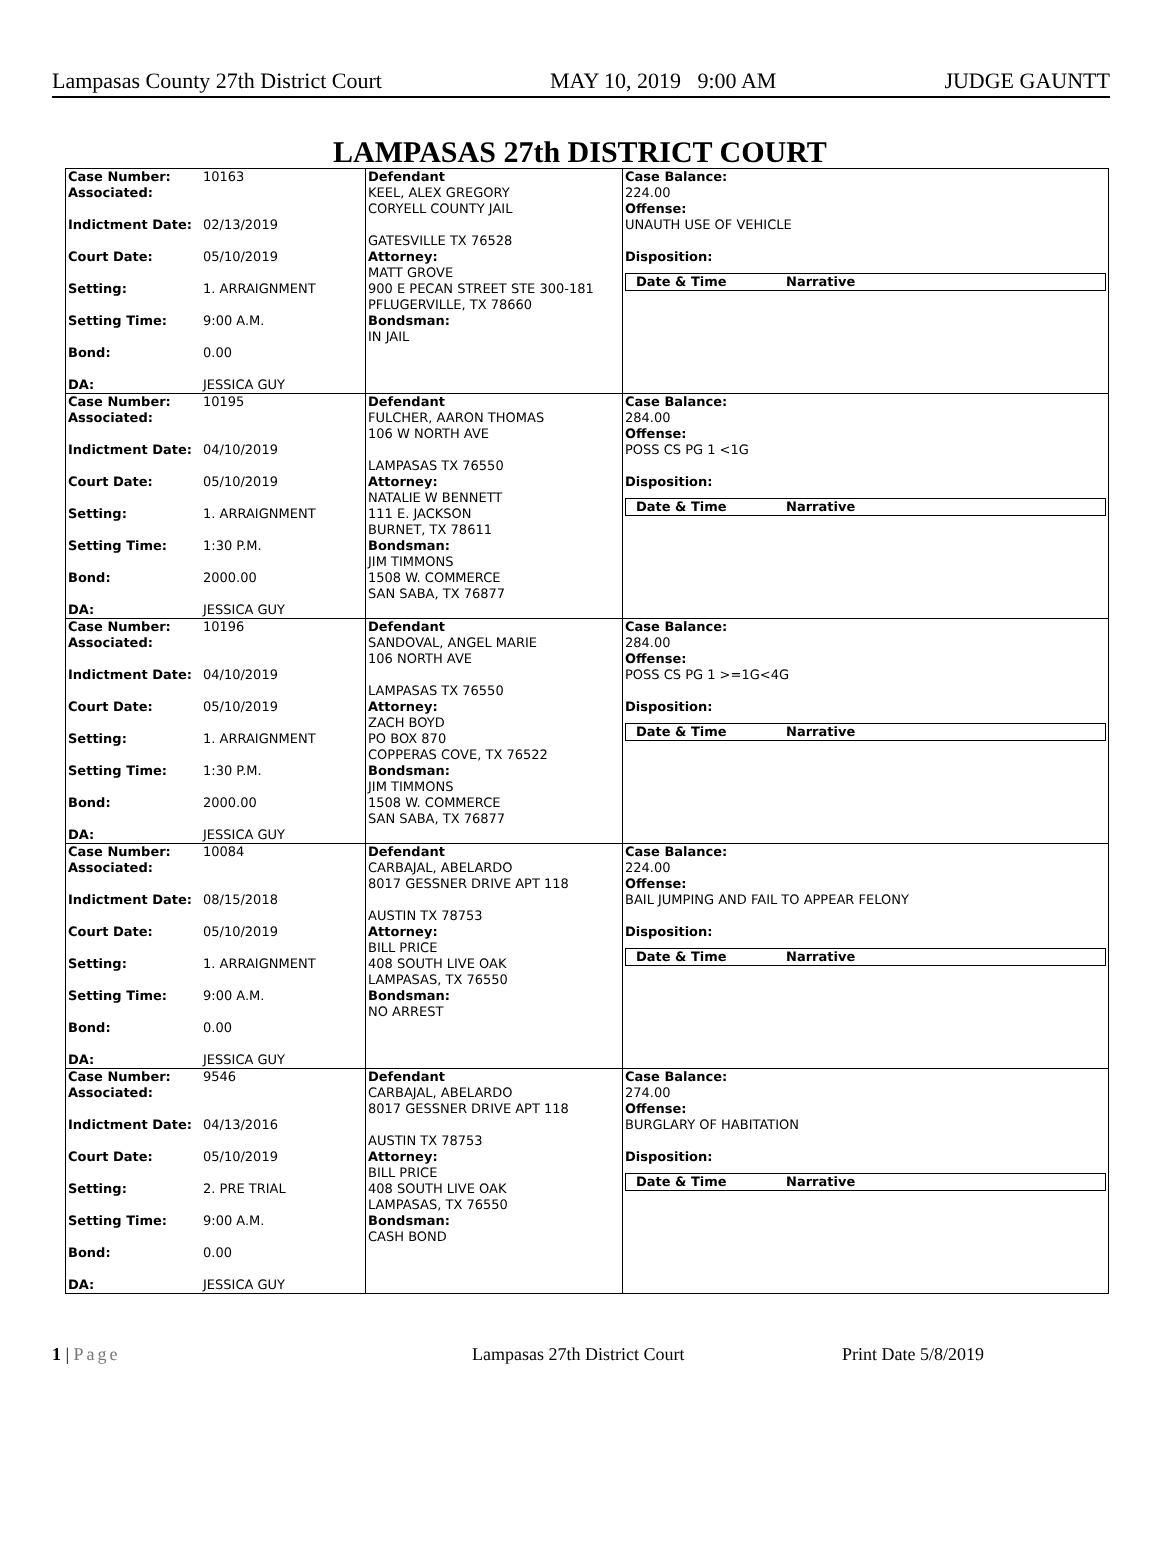Lampasas County 27th District Court MAY 10, 2019 9:00 AM JUDGE GAUNTT
LAMPASAS 27th DISTRICT COURT
| Case Number: 10163 Associated: Indictment Date: 02/13/2019 Court Date: 05/10/2019 Setting: 1. ARRAIGNMENT Setting Time: 9:00 A.M. Bond: 0.00 DA: JESSICA GUY | Defendant KEEL, ALEX GREGORY CORYELL COUNTY JAIL GATESVILLE TX 76528 Attorney: MATT GROVE 900 E PECAN STREET STE 300-181 PFLUGERVILLE, TX 78660 Bondsman: IN JAIL | Case Balance: 224.00 Offense: UNAUTH USE OF VEHICLE Disposition: / Date & Time / Narrative / / --- / --- / |
| Case Number: 10195 Associated: Indictment Date: 04/10/2019 Court Date: 05/10/2019 Setting: 1. ARRAIGNMENT Setting Time: 1:30 P.M. Bond: 2000.00 DA: JESSICA GUY | Defendant FULCHER, AARON THOMAS 106 W NORTH AVE LAMPASAS TX 76550 Attorney: NATALIE W BENNETT 111 E. JACKSON BURNET, TX 78611 Bondsman: JIM TIMMONS 1508 W. COMMERCE SAN SABA, TX 76877 | Case Balance: 284.00 Offense: POSS CS PG 1 <1G Disposition: / Date & Time / Narrative / / --- / --- / |
| Case Number: 10196 Associated: Indictment Date: 04/10/2019 Court Date: 05/10/2019 Setting: 1. ARRAIGNMENT Setting Time: 1:30 P.M. Bond: 2000.00 DA: JESSICA GUY | Defendant SANDOVAL, ANGEL MARIE 106 NORTH AVE LAMPASAS TX 76550 Attorney: ZACH BOYD PO BOX 870 COPPERAS COVE, TX 76522 Bondsman: JIM TIMMONS 1508 W. COMMERCE SAN SABA, TX 76877 | Case Balance: 284.00 Offense: POSS CS PG 1 >=1G<4G Disposition: / Date & Time / Narrative / / --- / --- / |
| Case Number: 10084 Associated: Indictment Date: 08/15/2018 Court Date: 05/10/2019 Setting: 1. ARRAIGNMENT Setting Time: 9:00 A.M. Bond: 0.00 DA: JESSICA GUY | Defendant CARBAJAL, ABELARDO 8017 GESSNER DRIVE APT 118 AUSTIN TX 78753 Attorney: BILL PRICE 408 SOUTH LIVE OAK LAMPASAS, TX 76550 Bondsman: NO ARREST | Case Balance: 224.00 Offense: BAIL JUMPING AND FAIL TO APPEAR FELONY Disposition: / Date & Time / Narrative / / --- / --- / |
| Case Number: 9546 Associated: Indictment Date: 04/13/2016 Court Date: 05/10/2019 Setting: 2. PRE TRIAL Setting Time: 9:00 A.M. Bond: 0.00 DA: JESSICA GUY | Defendant CARBAJAL, ABELARDO 8017 GESSNER DRIVE APT 118 AUSTIN TX 78753 Attorney: BILL PRICE 408 SOUTH LIVE OAK LAMPASAS, TX 76550 Bondsman: CASH BOND | Case Balance: 274.00 Offense: BURGLARY OF HABITATION Disposition: / Date & Time / Narrative / / --- / --- / |
1 | Page Lampasas 27th District Court Print Date 5/8/2019